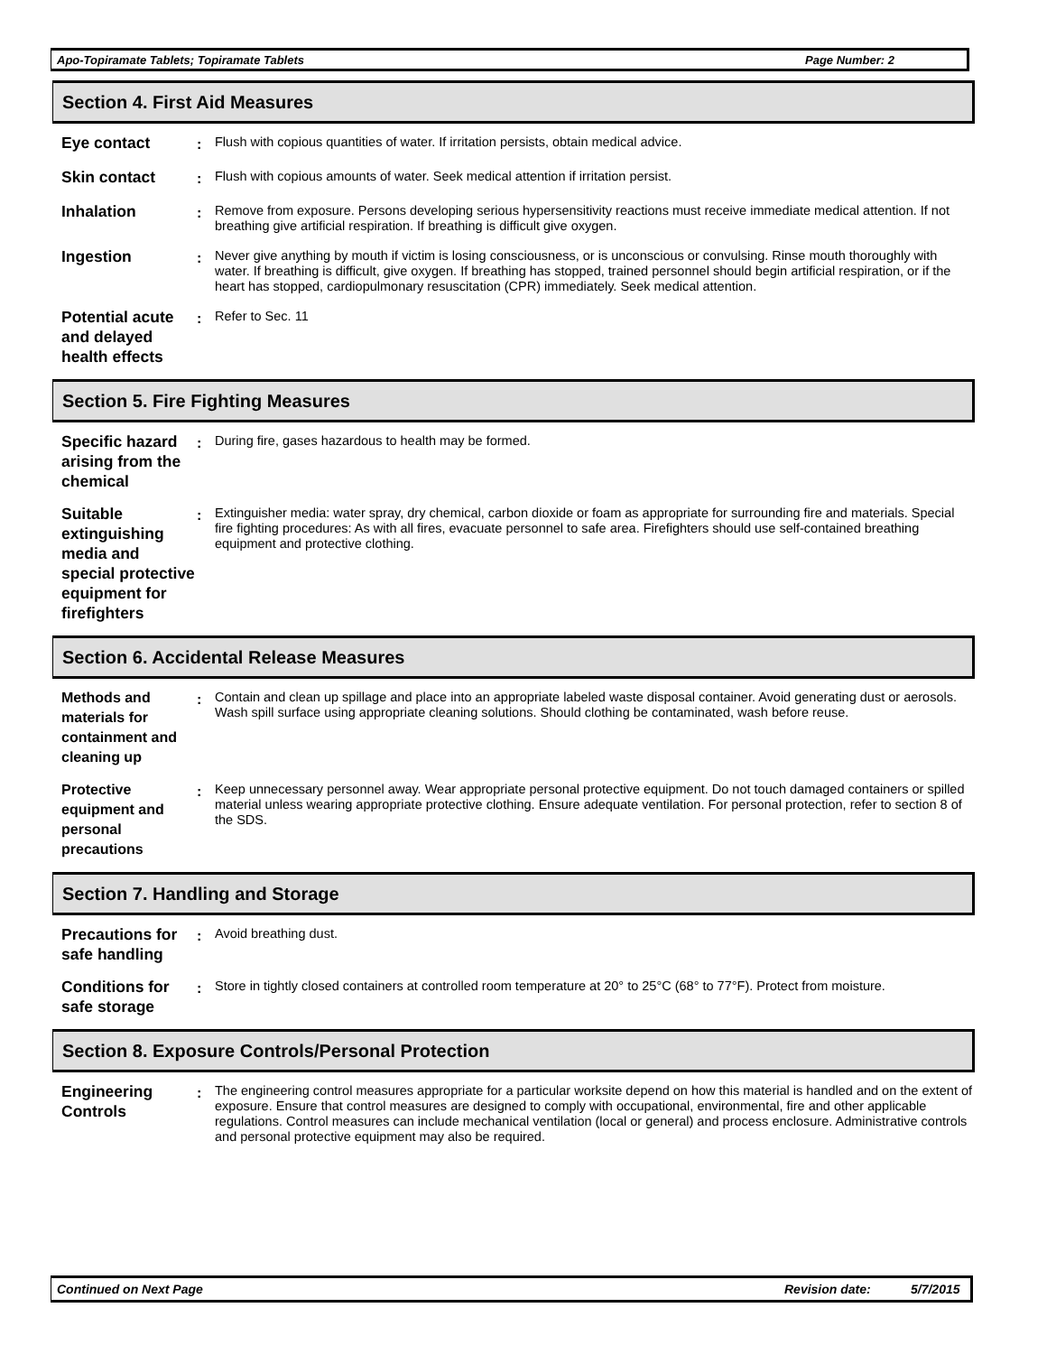Apo-Topiramate Tablets; Topiramate Tablets Page Number: 2
Section 4. First Aid Measures
Eye contact :
Flush with copious quantities of water. If irritation persists, obtain medical advice.
Skin contact :
Flush with copious amounts of water. Seek medical attention if irritation persist.
Inhalation :
Remove from exposure. Persons developing serious hypersensitivity reactions must receive immediate medical attention. If not breathing give artificial respiration. If breathing is difficult give oxygen.
Ingestion :
Never give anything by mouth if victim is losing consciousness, or is unconscious or convulsing. Rinse mouth thoroughly with water. If breathing is difficult, give oxygen. If breathing has stopped, trained personnel should begin artificial respiration, or if the heart has stopped, cardiopulmonary resuscitation (CPR) immediately. Seek medical attention.
Potential acute and delayed health effects
:
Refer to Sec. 11
Section 5. Fire Fighting Measures
Specific hazard arising from the chemical
:
During fire, gases hazardous to health may be formed.
Suitable extinguishing media and special protective equipment for firefighters
:
Extinguisher media: water spray, dry chemical, carbon dioxide or foam as appropriate for surrounding fire and materials. Special fire fighting procedures: As with all fires, evacuate personnel to safe area. Firefighters should use self-contained breathing equipment and protective clothing.
Section 6. Accidental Release Measures
Methods and materials for containment and cleaning up
:
Contain and clean up spillage and place into an appropriate labeled waste disposal container. Avoid generating dust or aerosols. Wash spill surface using appropriate cleaning solutions. Should clothing be contaminated, wash before reuse.
Protective equipment and personal precautions
:
Keep unnecessary personnel away. Wear appropriate personal protective equipment. Do not touch damaged containers or spilled material unless wearing appropriate protective clothing. Ensure adequate ventilation. For personal protection, refer to section 8 of the SDS.
Section 7. Handling and Storage
Precautions for safe handling
:
Avoid breathing dust.
Conditions for safe storage
:
Store in tightly closed containers at controlled room temperature at 20° to 25°C (68° to 77°F). Protect from moisture.
Section 8. Exposure Controls/Personal Protection
Engineering Controls
:
The engineering control measures appropriate for a particular worksite depend on how this material is handled and on the extent of exposure. Ensure that control measures are designed to comply with occupational, environmental, fire and other applicable regulations. Control measures can include mechanical ventilation (local or general) and process enclosure. Administrative controls and personal protective equipment may also be required.
Continued on Next Page Revision date: 5/7/2015